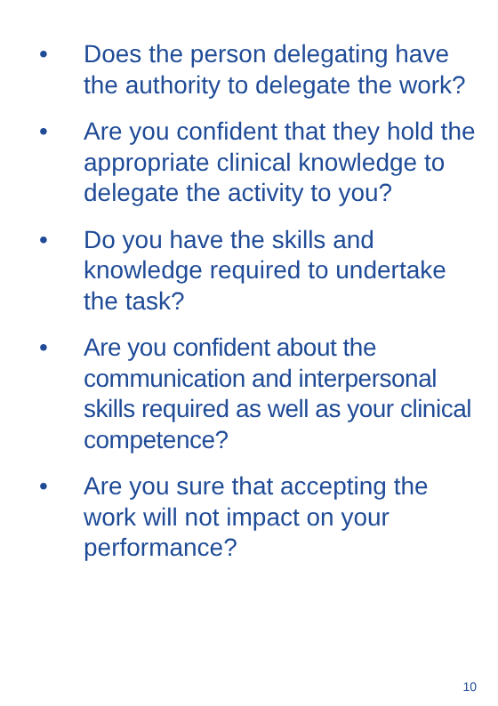• Does the person delegating have the authority to delegate the work?
• Are you confident that they hold the appropriate clinical knowledge to delegate the activity to you?
• Do you have the skills and knowledge required to undertake the task?
• Are you confident about the communication and interpersonal skills required as well as your clinical competence?
• Are you sure that accepting the work will not impact on your performance?
10